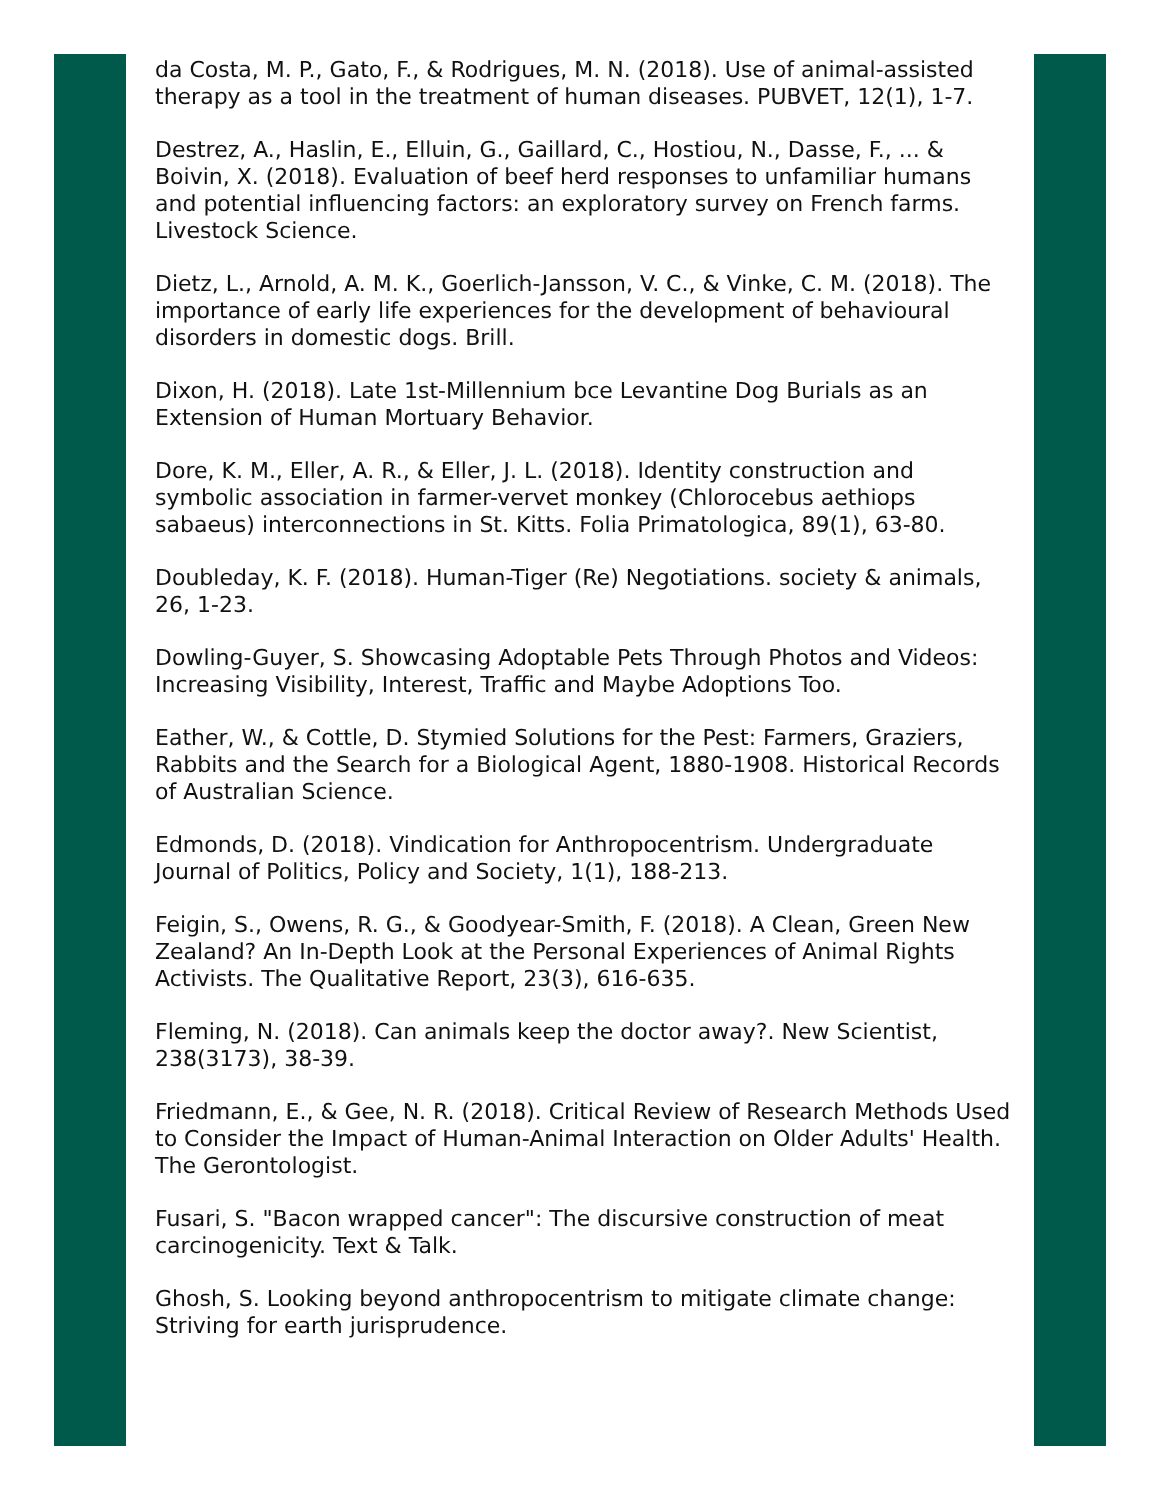da Costa, M. P., Gato, F., & Rodrigues, M. N. (2018). Use of animal-assisted therapy as a tool in the treatment of human diseases. PUBVET, 12(1), 1-7.
Destrez, A., Haslin, E., Elluin, G., Gaillard, C., Hostiou, N., Dasse, F., ... & Boivin, X. (2018). Evaluation of beef herd responses to unfamiliar humans and potential influencing factors: an exploratory survey on French farms. Livestock Science.
Dietz, L., Arnold, A. M. K., Goerlich-Jansson, V. C., & Vinke, C. M. (2018). The importance of early life experiences for the development of behavioural disorders in domestic dogs. Brill.
Dixon, H. (2018). Late 1st-Millennium bce Levantine Dog Burials as an Extension of Human Mortuary Behavior.
Dore, K. M., Eller, A. R., & Eller, J. L. (2018). Identity construction and symbolic association in farmer-vervet monkey (Chlorocebus aethiops sabaeus) interconnections in St. Kitts. Folia Primatologica, 89(1), 63-80.
Doubleday, K. F. (2018). Human-Tiger (Re) Negotiations. society & animals, 26, 1-23.
Dowling-Guyer, S. Showcasing Adoptable Pets Through Photos and Videos: Increasing Visibility, Interest, Traffic and Maybe Adoptions Too.
Eather, W., & Cottle, D. Stymied Solutions for the Pest: Farmers, Graziers, Rabbits and the Search for a Biological Agent, 1880-1908. Historical Records of Australian Science.
Edmonds, D. (2018). Vindication for Anthropocentrism. Undergraduate Journal of Politics, Policy and Society, 1(1), 188-213.
Feigin, S., Owens, R. G., & Goodyear-Smith, F. (2018). A Clean, Green New Zealand? An In-Depth Look at the Personal Experiences of Animal Rights Activists. The Qualitative Report, 23(3), 616-635.
Fleming, N. (2018). Can animals keep the doctor away?. New Scientist, 238(3173), 38-39.
Friedmann, E., & Gee, N. R. (2018). Critical Review of Research Methods Used to Consider the Impact of Human-Animal Interaction on Older Adults' Health. The Gerontologist.
Fusari, S. "Bacon wrapped cancer": The discursive construction of meat carcinogenicity. Text & Talk.
Ghosh, S. Looking beyond anthropocentrism to mitigate climate change: Striving for earth jurisprudence.